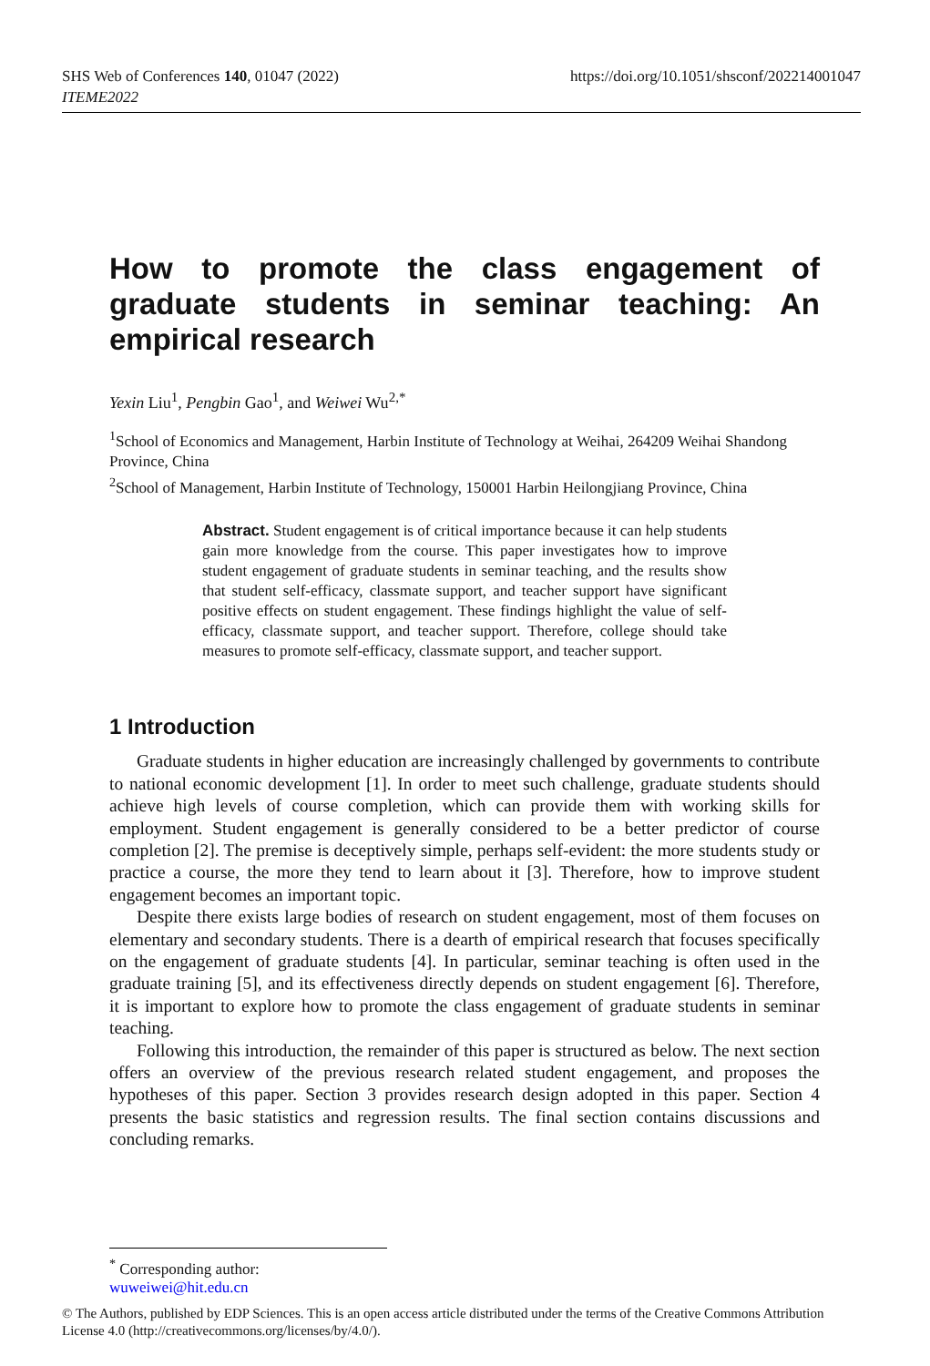https://doi.org/10.1051/shsconf/202214001047 SHS Web of Conferences 140, 01047 (2022)
ITEME2022
How to promote the class engagement of graduate students in seminar teaching: An empirical research
Yexin Liu<sup>1</sup>, Pengbin Gao<sup>1</sup>, and Weiwei Wu<sup>2,*</sup>
<sup>1</sup> School of Economics and Management, Harbin Institute of Technology at Weihai, 264209 Weihai Shandong Province, China
<sup>2</sup> School of Management, Harbin Institute of Technology, 150001 Harbin Heilongjiang Province, China
Abstract. Student engagement is of critical importance because it can help students gain more knowledge from the course. This paper investigates how to improve student engagement of graduate students in seminar teaching, and the results show that student self-efficacy, classmate support, and teacher support have significant positive effects on student engagement. These findings highlight the value of self-efficacy, classmate support, and teacher support. Therefore, college should take measures to promote self-efficacy, classmate support, and teacher support.
1 Introduction
Graduate students in higher education are increasingly challenged by governments to contribute to national economic development [1]. In order to meet such challenge, graduate students should achieve high levels of course completion, which can provide them with working skills for employment. Student engagement is generally considered to be a better predictor of course completion [2]. The premise is deceptively simple, perhaps self-evident: the more students study or practice a course, the more they tend to learn about it [3]. Therefore, how to improve student engagement becomes an important topic.
Despite there exists large bodies of research on student engagement, most of them focuses on elementary and secondary students. There is a dearth of empirical research that focuses specifically on the engagement of graduate students [4]. In particular, seminar teaching is often used in the graduate training [5], and its effectiveness directly depends on student engagement [6]. Therefore, it is important to explore how to promote the class engagement of graduate students in seminar teaching.
Following this introduction, the remainder of this paper is structured as below. The next section offers an overview of the previous research related student engagement, and proposes the hypotheses of this paper. Section 3 provides research design adopted in this paper. Section 4 presents the basic statistics and regression results. The final section contains discussions and concluding remarks.
<sup>*</sup> Corresponding author: wuweiwei@hit.edu.cn
© The Authors, published by EDP Sciences. This is an open access article distributed under the terms of the Creative Commons Attribution License 4.0 (http://creativecommons.org/licenses/by/4.0/).